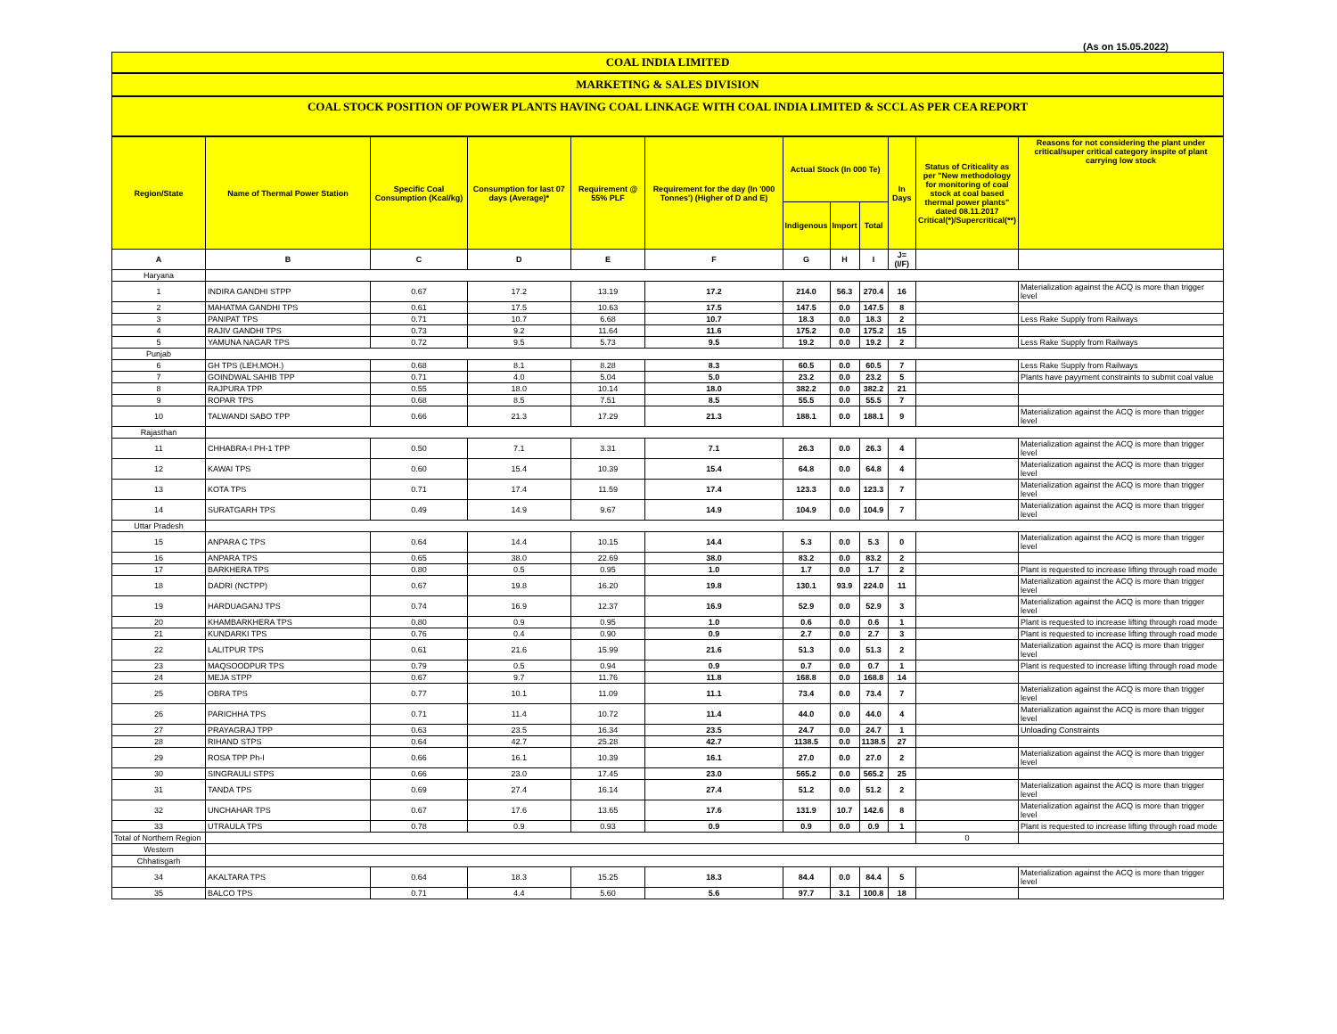(As on 15.05.2022)
COAL INDIA LIMITED
MARKETING & SALES DIVISION
COAL STOCK POSITION OF POWER PLANTS HAVING COAL LINKAGE WITH COAL INDIA LIMITED & SCCL AS PER CEA REPORT
| Region/State | Name of Thermal Power Station | Specific Coal Consumption (Kcal/kg) | Consumption for last 07 days (Average)* | Requirement @ 55% PLF | Requirement for the day (In '000 Tonnes') (Higher of D and E) | Actual Stock (In 000 Te) | | | In Days | Status of Criticality as per "New methodology for monitoring of coal stock at coal based thermal power plants" dated 08.11.2017 Critical(*)/Supercritical(**) | Reasons for not considering the plant under critical/super critical category inspite of plant carrying low stock |
| --- | --- | --- | --- | --- | --- | --- | --- | --- | --- | --- | --- |
| | | | | | | Indigenous | Import | Total | | | |
| A | B | C | D | E | F | G | H | I | J=(I/F) | | |
| Haryana | | | | | | | | | | | |
| 1 | INDIRA GANDHI STPP | 0.67 | 17.2 | 13.19 | 17.2 | 214.0 | 56.3 | 270.4 | 16 | | Materialization against the ACQ is more than trigger level |
| 2 | MAHATMA GANDHI TPS | 0.61 | 17.5 | 10.63 | 17.5 | 147.5 | 0.0 | 147.5 | 8 | | |
| 3 | PANIPAT TPS | 0.71 | 10.7 | 6.68 | 10.7 | 18.3 | 0.0 | 18.3 | 2 | | Less Rake Supply from Railways |
| 4 | RAJIV GANDHI TPS | 0.73 | 9.2 | 11.64 | 11.6 | 175.2 | 0.0 | 175.2 | 15 | | |
| 5 | YAMUNA NAGAR TPS | 0.72 | 9.5 | 5.73 | 9.5 | 19.2 | 0.0 | 19.2 | 2 | | Less Rake Supply from Railways |
| Punjab | | | | | | | | | | | |
| 6 | GH TPS (LEH.MOH.) | 0.68 | 8.1 | 8.28 | 8.3 | 60.5 | 0.0 | 60.5 | 7 | | Less Rake Supply from Railways |
| 7 | GOINDWAL SAHIB TPP | 0.71 | 4.0 | 5.04 | 5.0 | 23.2 | 0.0 | 23.2 | 5 | | Plants have payyment constraints to submit coal value |
| 8 | RAJPURA TPP | 0.55 | 18.0 | 10.14 | 18.0 | 382.2 | 0.0 | 382.2 | 21 | | |
| 9 | ROPAR TPS | 0.68 | 8.5 | 7.51 | 8.5 | 55.5 | 0.0 | 55.5 | 7 | | |
| 10 | TALWANDI SABO TPP | 0.66 | 21.3 | 17.29 | 21.3 | 188.1 | 0.0 | 188.1 | 9 | | Materialization against the ACQ is more than trigger level |
| Rajasthan | | | | | | | | | | | |
| 11 | CHHABRA-I PH-1 TPP | 0.50 | 7.1 | 3.31 | 7.1 | 26.3 | 0.0 | 26.3 | 4 | | Materialization against the ACQ is more than trigger level |
| 12 | KAWAI TPS | 0.60 | 15.4 | 10.39 | 15.4 | 64.8 | 0.0 | 64.8 | 4 | | Materialization against the ACQ is more than trigger level |
| 13 | KOTA TPS | 0.71 | 17.4 | 11.59 | 17.4 | 123.3 | 0.0 | 123.3 | 7 | | Materialization against the ACQ is more than trigger level |
| 14 | SURATGARH TPS | 0.49 | 14.9 | 9.67 | 14.9 | 104.9 | 0.0 | 104.9 | 7 | | Materialization against the ACQ is more than trigger level |
| Uttar Pradesh | | | | | | | | | | | |
| 15 | ANPARA C TPS | 0.64 | 14.4 | 10.15 | 14.4 | 5.3 | 0.0 | 5.3 | 0 | | Materialization against the ACQ is more than trigger level |
| 16 | ANPARA TPS | 0.65 | 38.0 | 22.69 | 38.0 | 83.2 | 0.0 | 83.2 | 2 | | |
| 17 | BARKHERA TPS | 0.80 | 0.5 | 0.95 | 1.0 | 1.7 | 0.0 | 1.7 | 2 | | Plant is requested to increase lifting through road mode |
| 18 | DADRI (NCTPP) | 0.67 | 19.8 | 16.20 | 19.8 | 130.1 | 93.9 | 224.0 | 11 | | Materialization against the ACQ is more than trigger level |
| 19 | HARDUAGANJ TPS | 0.74 | 16.9 | 12.37 | 16.9 | 52.9 | 0.0 | 52.9 | 3 | | Materialization against the ACQ is more than trigger level |
| 20 | KHAMBARKHERA TPS | 0.80 | 0.9 | 0.95 | 1.0 | 0.6 | 0.0 | 0.6 | 1 | | Plant is requested to increase lifting through road mode |
| 21 | KUNDARKI TPS | 0.76 | 0.4 | 0.90 | 0.9 | 2.7 | 0.0 | 2.7 | 3 | | Plant is requested to increase lifting through road mode |
| 22 | LALITPUR TPS | 0.61 | 21.6 | 15.99 | 21.6 | 51.3 | 0.0 | 51.3 | 2 | | Materialization against the ACQ is more than trigger level |
| 23 | MAQSOODPUR TPS | 0.79 | 0.5 | 0.94 | 0.9 | 0.7 | 0.0 | 0.7 | 1 | | Plant is requested to increase lifting through road mode |
| 24 | MEJA STPP | 0.67 | 9.7 | 11.76 | 11.8 | 168.8 | 0.0 | 168.8 | 14 | | |
| 25 | OBRA TPS | 0.77 | 10.1 | 11.09 | 11.1 | 73.4 | 0.0 | 73.4 | 7 | | Materialization against the ACQ is more than trigger level |
| 26 | PARICHHA TPS | 0.71 | 11.4 | 10.72 | 11.4 | 44.0 | 0.0 | 44.0 | 4 | | Materialization against the ACQ is more than trigger level |
| 27 | PRAYAGRAJ TPP | 0.63 | 23.5 | 16.34 | 23.5 | 24.7 | 0.0 | 24.7 | 1 | | Unloading Constraints |
| 28 | RIHAND STPS | 0.64 | 42.7 | 25.28 | 42.7 | 1138.5 | 0.0 | 1138.5 | 27 | | |
| 29 | ROSA TPP Ph-I | 0.66 | 16.1 | 10.39 | 16.1 | 27.0 | 0.0 | 27.0 | 2 | | Materialization against the ACQ is more than trigger level |
| 30 | SINGRAULI STPS | 0.66 | 23.0 | 17.45 | 23.0 | 565.2 | 0.0 | 565.2 | 25 | | |
| 31 | TANDA TPS | 0.69 | 27.4 | 16.14 | 27.4 | 51.2 | 0.0 | 51.2 | 2 | | Materialization against the ACQ is more than trigger level |
| 32 | UNCHAHAR TPS | 0.67 | 17.6 | 13.65 | 17.6 | 131.9 | 10.7 | 142.6 | 8 | | Materialization against the ACQ is more than trigger level |
| 33 | UTRAULA TPS | 0.78 | 0.9 | 0.93 | 0.9 | 0.9 | 0.0 | 0.9 | 1 | | Plant is requested to increase lifting through road mode |
| Total of Northern Region | | | | | | | | | | 0 | |
| Western | | | | | | | | | | | |
| Chhatisgarh | | | | | | | | | | | |
| 34 | AKALTARA TPS | 0.64 | 18.3 | 15.25 | 18.3 | 84.4 | 0.0 | 84.4 | 5 | | Materialization against the ACQ is more than trigger level |
| 35 | BALCO TPS | 0.71 | 4.4 | 5.60 | 5.6 | 97.7 | 3.1 | 100.8 | 18 | | |